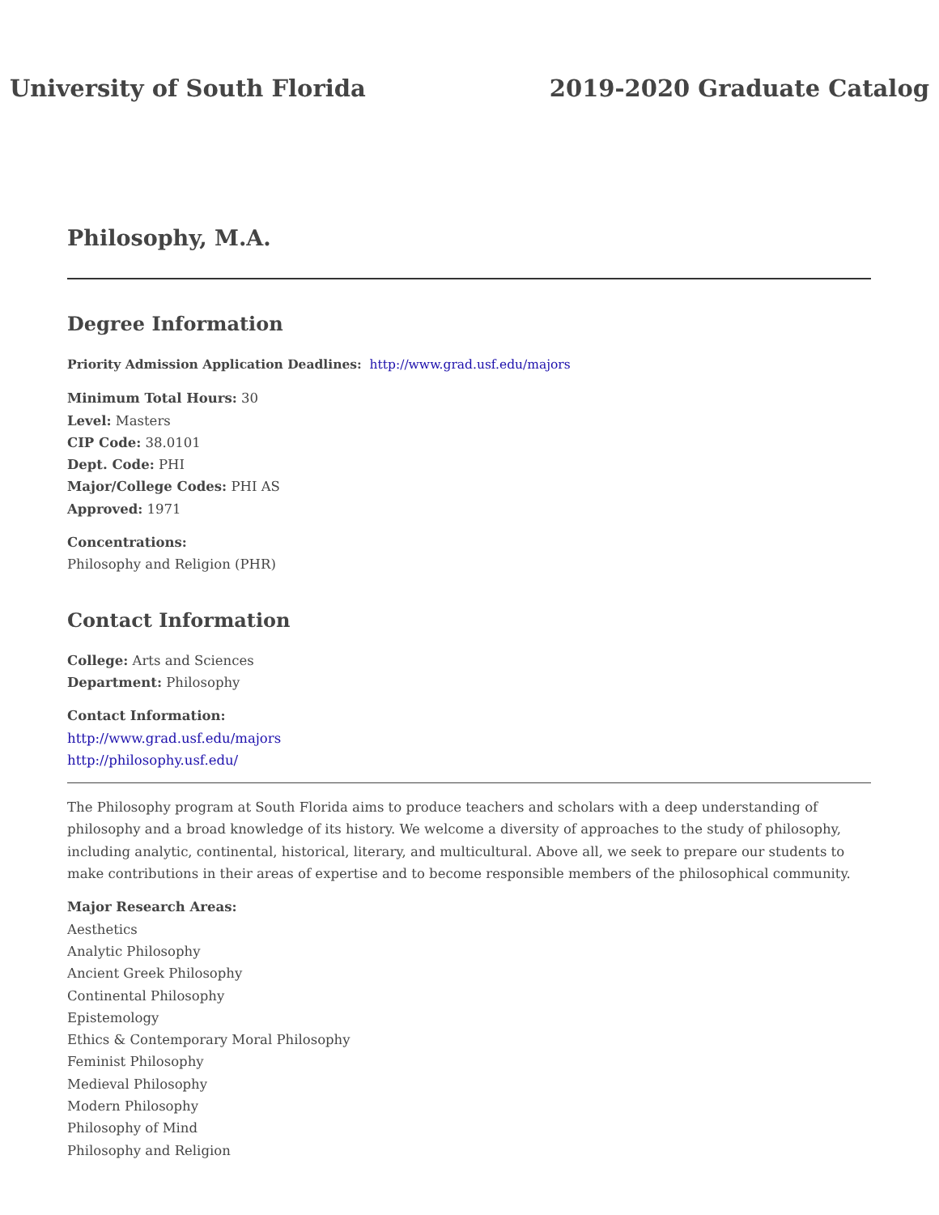University of South Florida 2019-2020 Graduate Catalog
Philosophy, M.A.
Degree Information
Priority Admission Application Deadlines: http://www.grad.usf.edu/majors
Minimum Total Hours: 30
Level: Masters
CIP Code: 38.0101
Dept. Code: PHI
Major/College Codes: PHI AS
Approved: 1971
Concentrations:
Philosophy and Religion (PHR)
Contact Information
College: Arts and Sciences
Department: Philosophy
Contact Information:
http://www.grad.usf.edu/majors
http://philosophy.usf.edu/
The Philosophy program at South Florida aims to produce teachers and scholars with a deep understanding of philosophy and a broad knowledge of its history. We welcome a diversity of approaches to the study of philosophy, including analytic, continental, historical, literary, and multicultural. Above all, we seek to prepare our students to make contributions in their areas of expertise and to become responsible members of the philosophical community.
Major Research Areas:
Aesthetics
Analytic Philosophy
Ancient Greek Philosophy
Continental Philosophy
Epistemology
Ethics & Contemporary Moral Philosophy
Feminist Philosophy
Medieval Philosophy
Modern Philosophy
Philosophy of Mind
Philosophy and Religion